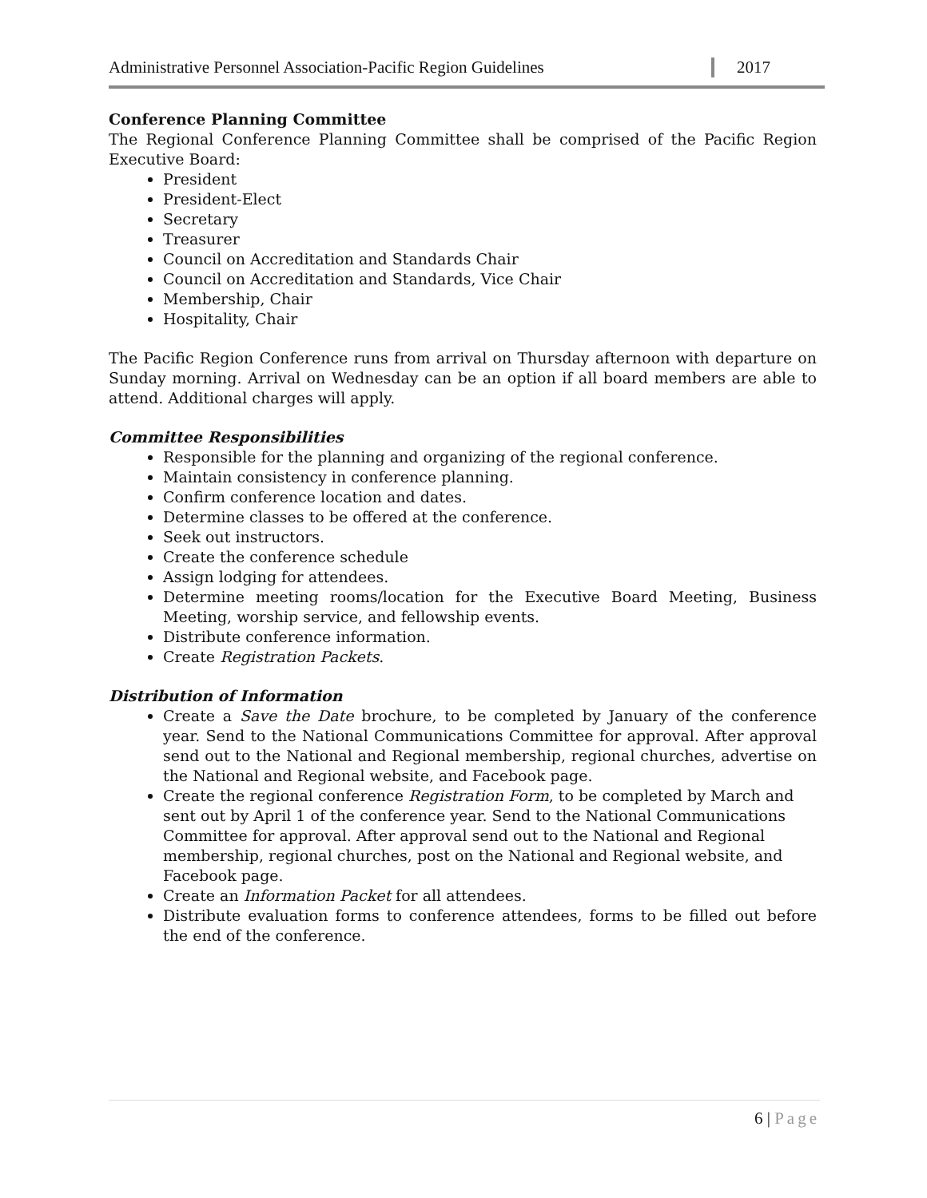Administrative Personnel Association-Pacific Region Guidelines
2017
Conference Planning Committee
The Regional Conference Planning Committee shall be comprised of the Pacific Region Executive Board:
President
President-Elect
Secretary
Treasurer
Council on Accreditation and Standards Chair
Council on Accreditation and Standards, Vice Chair
Membership, Chair
Hospitality, Chair
The Pacific Region Conference runs from arrival on Thursday afternoon with departure on Sunday morning. Arrival on Wednesday can be an option if all board members are able to attend. Additional charges will apply.
Committee Responsibilities
Responsible for the planning and organizing of the regional conference.
Maintain consistency in conference planning.
Confirm conference location and dates.
Determine classes to be offered at the conference.
Seek out instructors.
Create the conference schedule
Assign lodging for attendees.
Determine meeting rooms/location for the Executive Board Meeting, Business Meeting, worship service, and fellowship events.
Distribute conference information.
Create Registration Packets.
Distribution of Information
Create a Save the Date brochure, to be completed by January of the conference year. Send to the National Communications Committee for approval. After approval send out to the National and Regional membership, regional churches, advertise on the National and Regional website, and Facebook page.
Create the regional conference Registration Form, to be completed by March and sent out by April 1 of the conference year. Send to the National Communications Committee for approval. After approval send out to the National and Regional membership, regional churches, post on the National and Regional website, and Facebook page.
Create an Information Packet for all attendees.
Distribute evaluation forms to conference attendees, forms to be filled out before the end of the conference.
6 | Page